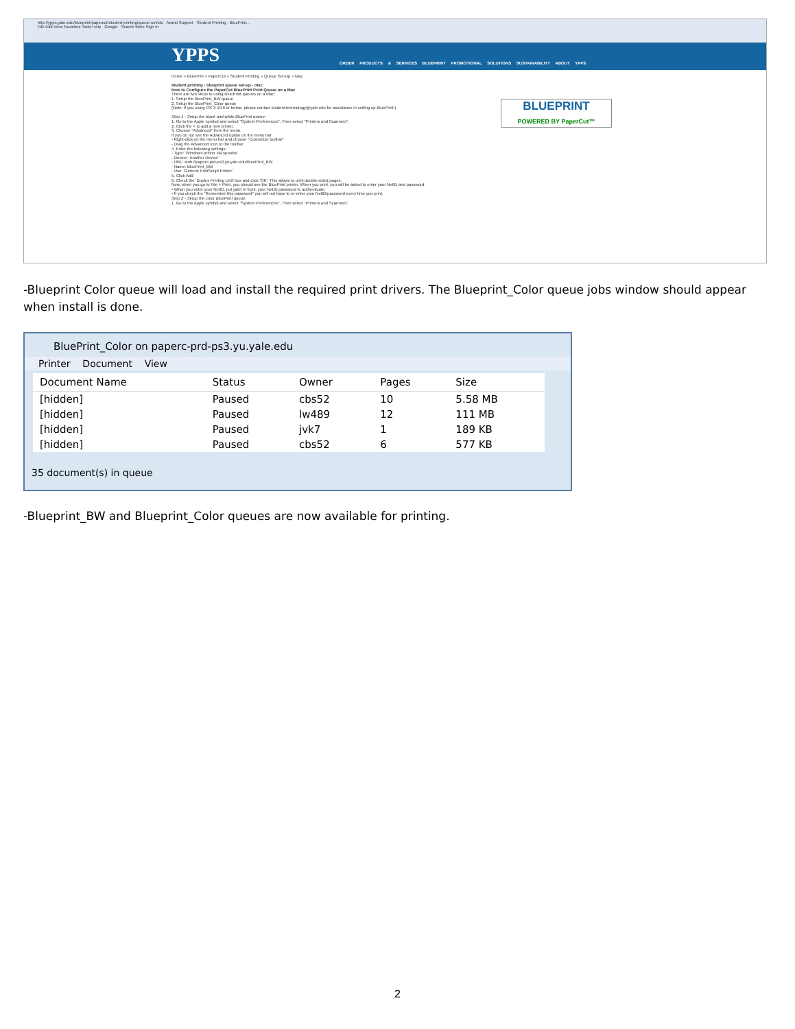http://ypps.yale.edu/blueprint/papercut/student-printing/queue-set/stu Avanti Support Student Printing - BluePrint...
File Edit View Favorites Tools Help Google Search More Sign In
YPPS
ORDER PRODUCTS & SERVICES BLUEPRINT PROMOTIONAL SOLUTIONS SUSTAINABILITY ABOUT YPPS
Home » BluePrint » PaperCut » Student Printing » Queue Set-Up » Mac
student printing - blueprint queue set-up - mac
How to Configure the PaperCut BluePrint Print Queue on a Mac
There are two steps to using BluePrint queues on a Mac:
1. Setup the BluePrint_BW queue
2. Setup the BluePrint_Color queue
(Note: If you using OS X 10.6 or below, please contact student.technology@yale.edu for assistance in setting up BluePrint.)
Step 1 - Setup the black and white BluePrint queue:
1. Go to the Apple symbol and select "System Preferences". Then select "Printers and Scanners".
2. Click the + to add a new printer.
3. Choose "Advanced" from the menu.
If you do not see the Advanced option on the menu bar:
- Right-click on the menu bar and choose "Customize toolbar"
- Drag the Advanced Icon to the toolbar
4. Enter the following settings:
- Type: 'Windows printer via spoolss'
- Device: 'Another Device'
- URL: smb://paperc-prd-ps3.yu.yale.edu/BluePrint_BW
- Name: BluePrint_BW
- Use: 'Generic PostScript Printer'
5. Click Add
6. Check the 'Duplex Printing Unit' box and click 'OK'. This allows to print double-sided pages.
Now, when you go to File > Print, you should see the BluePrint printer. When you print, you will be asked to enter your NetID and password:
• When you enter your NetID, put yale\ in front. your NetID password to authenticate.
• If you check the "Remember this password" you will not have to re-enter your NetID/password every time you print.
Step 2 - Setup the color BluePrint queue:
1. Go to the Apple symbol and select "System Preferences". Then select "Printers and Scanners".
BLUEPRINT
POWERED BY PaperCut™
-Blueprint Color queue will load and install the required print drivers. The Blueprint_Color queue jobs window should appear when install is done.
BluePrint_Color on paperc-prd-ps3.yu.yale.edu
Printer Document View
| Document Name | Status | Owner | Pages | Size |
| --- | --- | --- | --- | --- |
| [hidden] | Paused | cbs52 | 10 | 5.58 MB |
| [hidden] | Paused | lw489 | 12 | 111 MB |
| [hidden] | Paused | jvk7 | 1 | 189 KB |
| [hidden] | Paused | cbs52 | 6 | 577 KB |
35 document(s) in queue
-Blueprint_BW and Blueprint_Color queues are now available for printing.
2